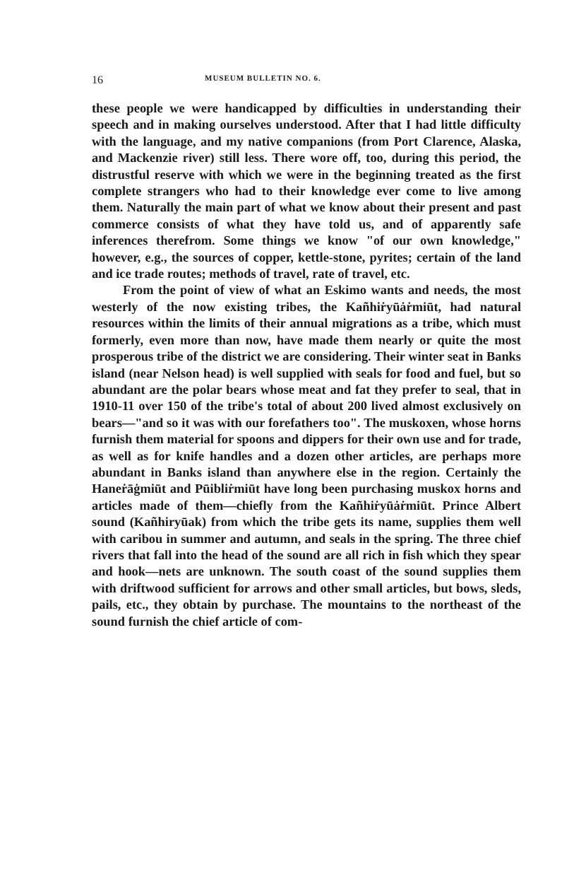16 MUSEUM BULLETIN NO. 6.
these people we were handicapped by difficulties in understanding their speech and in making ourselves understood. After that I had little difficulty with the language, and my native companions (from Port Clarence, Alaska, and Mackenzie river) still less. There wore off, too, during this period, the distrustful reserve with which we were in the beginning treated as the first complete strangers who had to their knowledge ever come to live among them. Naturally the main part of what we know about their present and past commerce consists of what they have told us, and of apparently safe inferences therefrom. Some things we know "of our own knowledge," however, e.g., the sources of copper, kettle-stone, pyrites; certain of the land and ice trade routes; methods of travel, rate of travel, etc.
From the point of view of what an Eskimo wants and needs, the most westerly of the now existing tribes, the Kañhiṙyūȧṙmiūt, had natural resources within the limits of their annual migrations as a tribe, which must formerly, even more than now, have made them nearly or quite the most prosperous tribe of the district we are considering. Their winter seat in Banks island (near Nelson head) is well supplied with seals for food and fuel, but so abundant are the polar bears whose meat and fat they prefer to seal, that in 1910-11 over 150 of the tribe's total of about 200 lived almost exclusively on bears—"and so it was with our forefathers too". The muskoxen, whose horns furnish them material for spoons and dippers for their own use and for trade, as well as for knife handles and a dozen other articles, are perhaps more abundant in Banks island than anywhere else in the region. Certainly the Haneṙāġmiūt and Pūibliṙmiūt have long been purchasing muskox horns and articles made of them—chiefly from the Kañhiṙyūȧṙmiūt. Prince Albert sound (Kañhiryūak) from which the tribe gets its name, supplies them well with caribou in summer and autumn, and seals in the spring. The three chief rivers that fall into the head of the sound are all rich in fish which they spear and hook—nets are unknown. The south coast of the sound supplies them with driftwood sufficient for arrows and other small articles, but bows, sleds, pails, etc., they obtain by purchase. The mountains to the northeast of the sound furnish the chief article of com-